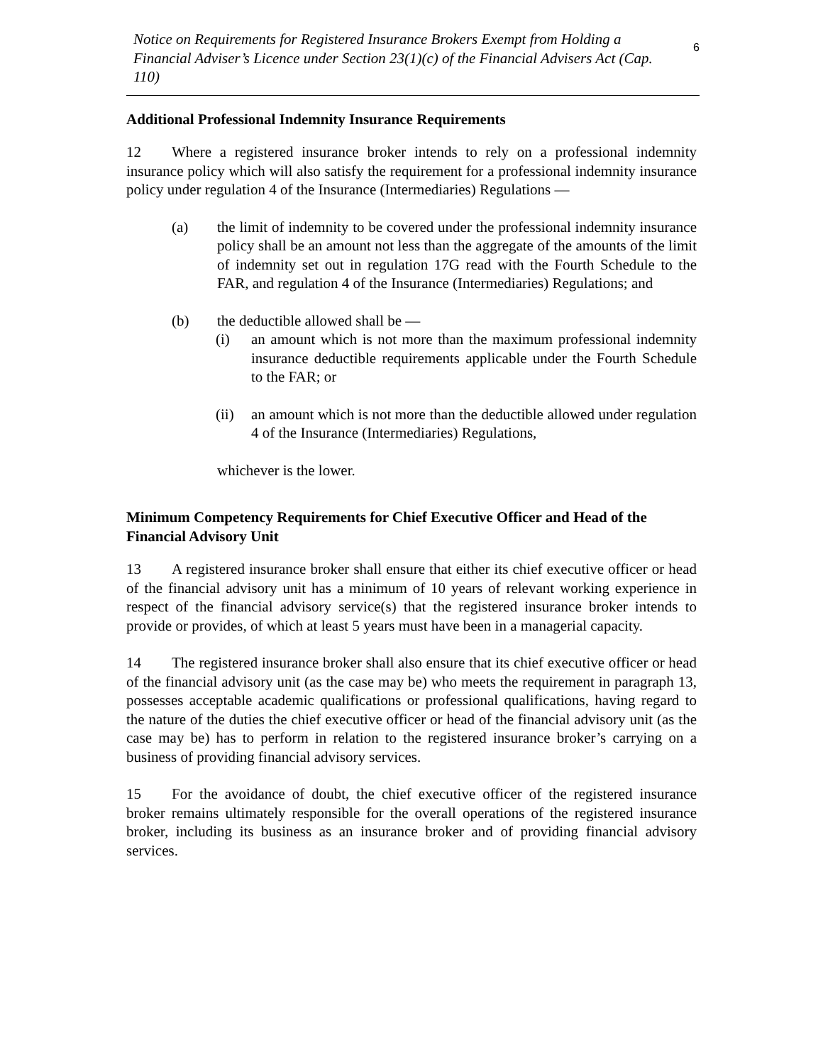Notice on Requirements for Registered Insurance Brokers Exempt from Holding a Financial Adviser’s Licence under Section 23(1)(c) of the Financial Advisers Act (Cap. 110)
6
Additional Professional Indemnity Insurance Requirements
12 Where a registered insurance broker intends to rely on a professional indemnity insurance policy which will also satisfy the requirement for a professional indemnity insurance policy under regulation 4 of the Insurance (Intermediaries) Regulations —
(a) the limit of indemnity to be covered under the professional indemnity insurance policy shall be an amount not less than the aggregate of the amounts of the limit of indemnity set out in regulation 17G read with the Fourth Schedule to the FAR, and regulation 4 of the Insurance (Intermediaries) Regulations; and
(b) the deductible allowed shall be —
(i) an amount which is not more than the maximum professional indemnity insurance deductible requirements applicable under the Fourth Schedule to the FAR; or
(ii) an amount which is not more than the deductible allowed under regulation 4 of the Insurance (Intermediaries) Regulations,
whichever is the lower.
Minimum Competency Requirements for Chief Executive Officer and Head of the Financial Advisory Unit
13 A registered insurance broker shall ensure that either its chief executive officer or head of the financial advisory unit has a minimum of 10 years of relevant working experience in respect of the financial advisory service(s) that the registered insurance broker intends to provide or provides, of which at least 5 years must have been in a managerial capacity.
14 The registered insurance broker shall also ensure that its chief executive officer or head of the financial advisory unit (as the case may be) who meets the requirement in paragraph 13, possesses acceptable academic qualifications or professional qualifications, having regard to the nature of the duties the chief executive officer or head of the financial advisory unit (as the case may be) has to perform in relation to the registered insurance broker’s carrying on a business of providing financial advisory services.
15 For the avoidance of doubt, the chief executive officer of the registered insurance broker remains ultimately responsible for the overall operations of the registered insurance broker, including its business as an insurance broker and of providing financial advisory services.